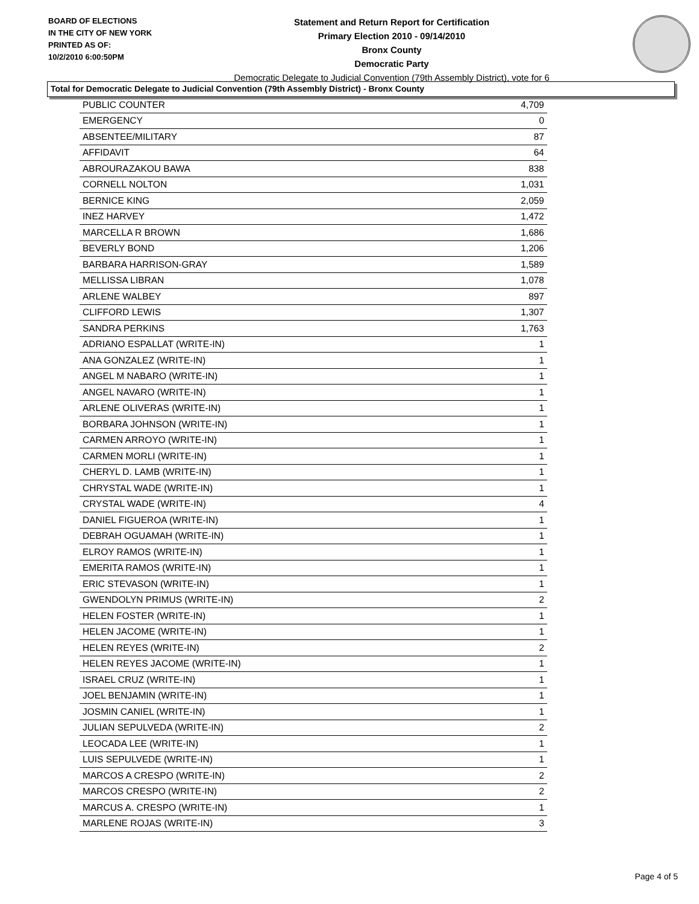BOARD OF ELECTIONS
IN THE CITY OF NEW YORK
PRINTED AS OF:
10/2/2010 6:00:50PM
Statement and Return Report for Certification
Primary Election 2010 - 09/14/2010
Bronx County
Democratic Party
Democratic Delegate to Judicial Convention (79th Assembly District), vote for 6
Total for Democratic Delegate to Judicial Convention (79th Assembly District) - Bronx County
| PUBLIC COUNTER | 4,709 |
| EMERGENCY | 0 |
| ABSENTEE/MILITARY | 87 |
| AFFIDAVIT | 64 |
| ABROURAZAKOU BAWA | 838 |
| CORNELL NOLTON | 1,031 |
| BERNICE KING | 2,059 |
| INEZ HARVEY | 1,472 |
| MARCELLA R BROWN | 1,686 |
| BEVERLY BOND | 1,206 |
| BARBARA HARRISON-GRAY | 1,589 |
| MELLISSA LIBRAN | 1,078 |
| ARLENE WALBEY | 897 |
| CLIFFORD LEWIS | 1,307 |
| SANDRA PERKINS | 1,763 |
| ADRIANO ESPALLAT (WRITE-IN) | 1 |
| ANA GONZALEZ (WRITE-IN) | 1 |
| ANGEL M NABARO (WRITE-IN) | 1 |
| ANGEL NAVARO (WRITE-IN) | 1 |
| ARLENE OLIVERAS (WRITE-IN) | 1 |
| BORBARA JOHNSON (WRITE-IN) | 1 |
| CARMEN ARROYO (WRITE-IN) | 1 |
| CARMEN MORLI (WRITE-IN) | 1 |
| CHERYL D. LAMB (WRITE-IN) | 1 |
| CHRYSTAL WADE (WRITE-IN) | 1 |
| CRYSTAL WADE (WRITE-IN) | 4 |
| DANIEL FIGUEROA (WRITE-IN) | 1 |
| DEBRAH OGUAMAH (WRITE-IN) | 1 |
| ELROY RAMOS (WRITE-IN) | 1 |
| EMERITA RAMOS (WRITE-IN) | 1 |
| ERIC STEVASON (WRITE-IN) | 1 |
| GWENDOLYN PRIMUS (WRITE-IN) | 2 |
| HELEN FOSTER (WRITE-IN) | 1 |
| HELEN JACOME (WRITE-IN) | 1 |
| HELEN REYES (WRITE-IN) | 2 |
| HELEN REYES JACOME (WRITE-IN) | 1 |
| ISRAEL CRUZ (WRITE-IN) | 1 |
| JOEL BENJAMIN (WRITE-IN) | 1 |
| JOSMIN CANIEL (WRITE-IN) | 1 |
| JULIAN SEPULVEDA (WRITE-IN) | 2 |
| LEOCADA LEE (WRITE-IN) | 1 |
| LUIS SEPULVEDE (WRITE-IN) | 1 |
| MARCOS A CRESPO (WRITE-IN) | 2 |
| MARCOS CRESPO (WRITE-IN) | 2 |
| MARCUS A. CRESPO (WRITE-IN) | 1 |
| MARLENE ROJAS (WRITE-IN) | 3 |
Page 4 of 5